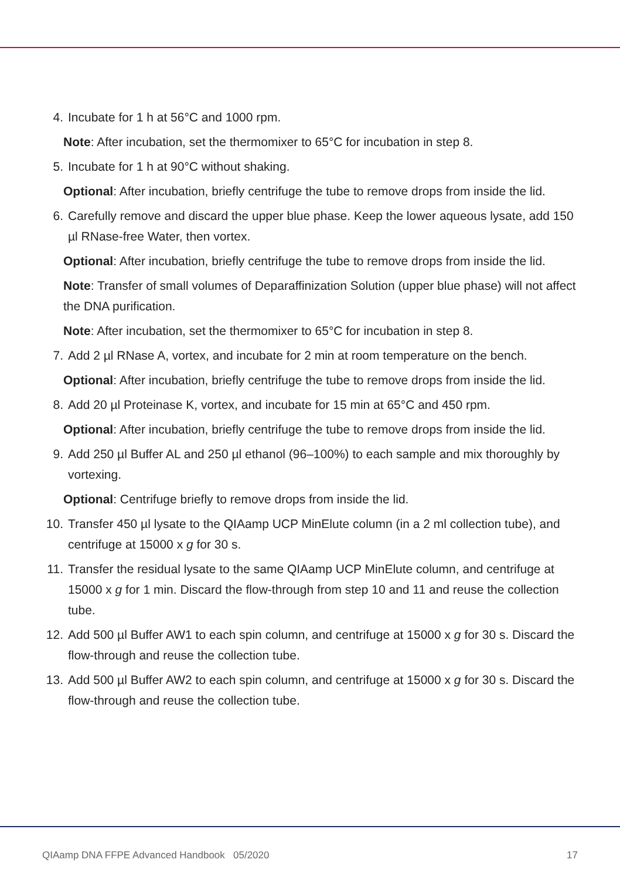4. Incubate for 1 h at 56°C and 1000 rpm.
Note: After incubation, set the thermomixer to 65°C for incubation in step 8.
5. Incubate for 1 h at 90°C without shaking.
Optional: After incubation, briefly centrifuge the tube to remove drops from inside the lid.
6. Carefully remove and discard the upper blue phase. Keep the lower aqueous lysate, add 150 µl RNase-free Water, then vortex.
Optional: After incubation, briefly centrifuge the tube to remove drops from inside the lid.
Note: Transfer of small volumes of Deparaffinization Solution (upper blue phase) will not affect the DNA purification.
Note: After incubation, set the thermomixer to 65°C for incubation in step 8.
7. Add 2 µl RNase A, vortex, and incubate for 2 min at room temperature on the bench.
Optional: After incubation, briefly centrifuge the tube to remove drops from inside the lid.
8. Add 20 µl Proteinase K, vortex, and incubate for 15 min at 65°C and 450 rpm.
Optional: After incubation, briefly centrifuge the tube to remove drops from inside the lid.
9. Add 250 µl Buffer AL and 250 µl ethanol (96–100%) to each sample and mix thoroughly by vortexing.
Optional: Centrifuge briefly to remove drops from inside the lid.
10. Transfer 450 µl lysate to the QIAamp UCP MinElute column (in a 2 ml collection tube), and centrifuge at 15000 x g for 30 s.
11. Transfer the residual lysate to the same QIAamp UCP MinElute column, and centrifuge at 15000 x g for 1 min. Discard the flow-through from step 10 and 11 and reuse the collection tube.
12. Add 500 µl Buffer AW1 to each spin column, and centrifuge at 15000 x g for 30 s. Discard the flow-through and reuse the collection tube.
13. Add 500 µl Buffer AW2 to each spin column, and centrifuge at 15000 x g for 30 s. Discard the flow-through and reuse the collection tube.
QIAamp DNA FFPE Advanced Handbook 05/2020 17